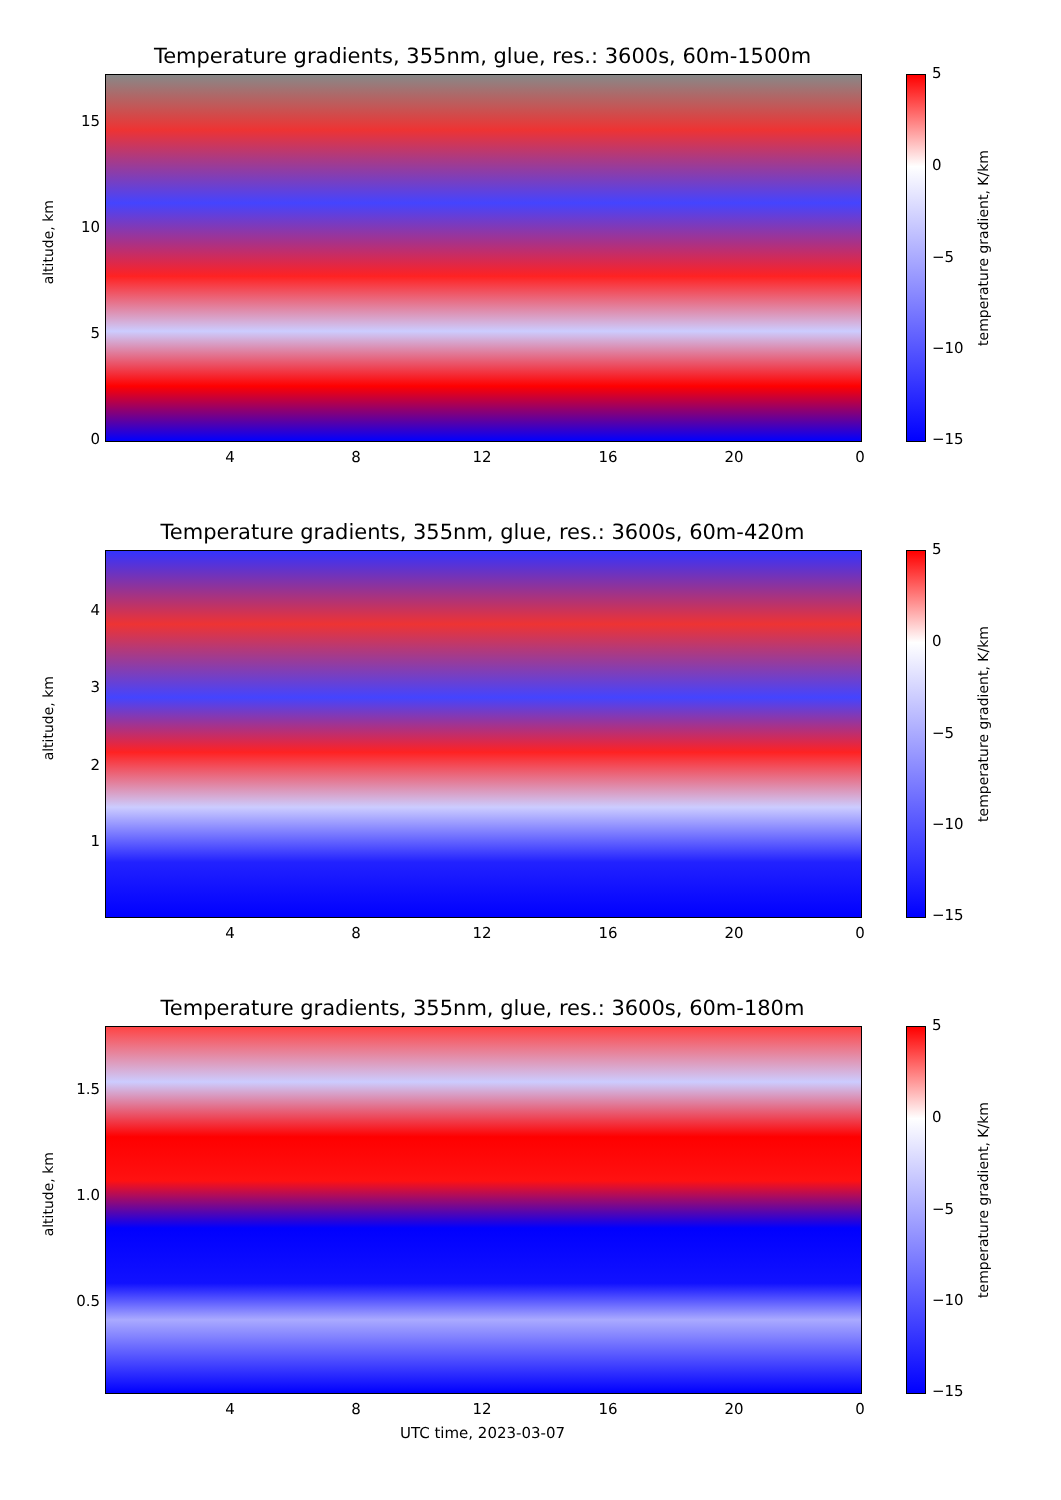Temperature gradients, 355nm, glue, res.: 3600s, 60m-1500m
15
10
5
0
altitude, km
4 8 12 16 20 0
5
0
−5
−10
−15
temperature gradient, K/km
Temperature gradients, 355nm, glue, res.: 3600s, 60m-420m
4
3
2
1
altitude, km
4 8 12 16 20 0
5
0
−5
−10
−15
temperature gradient, K/km
Temperature gradients, 355nm, glue, res.: 3600s, 60m-180m
1.5
1.0
0.5
altitude, km
4 8 12 16 20 0
5
0
−5
−10
−15
temperature gradient, K/km
UTC time, 2023-03-07